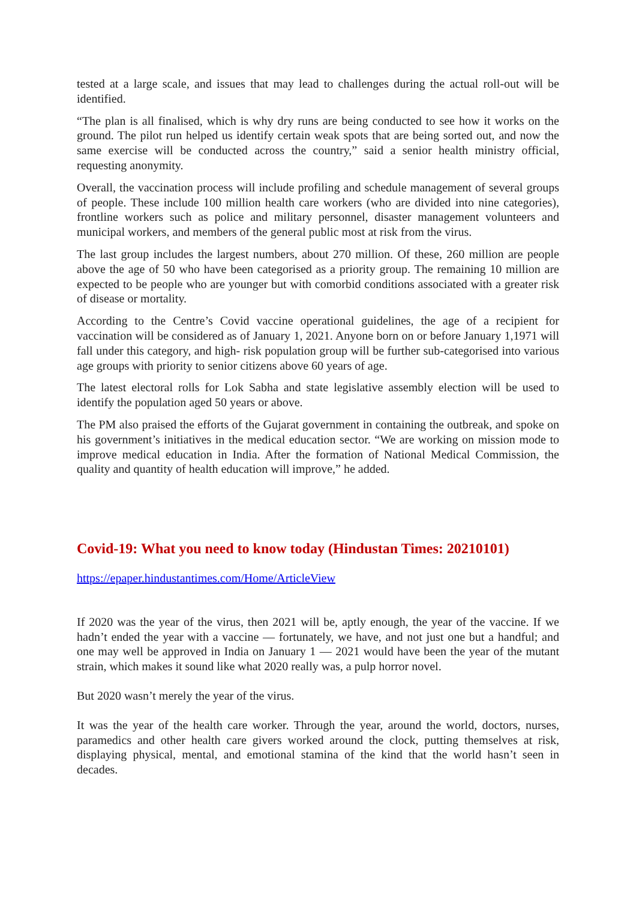tested at a large scale, and issues that may lead to challenges during the actual roll-out will be identified.
“The plan is all finalised, which is why dry runs are being conducted to see how it works on the ground. The pilot run helped us identify certain weak spots that are being sorted out, and now the same exercise will be conducted across the country,” said a senior health ministry official, requesting anonymity.
Overall, the vaccination process will include profiling and schedule management of several groups of people. These include 100 million health care workers (who are divided into nine categories), frontline workers such as police and military personnel, disaster management volunteers and municipal workers, and members of the general public most at risk from the virus.
The last group includes the largest numbers, about 270 million. Of these, 260 million are people above the age of 50 who have been categorised as a priority group. The remaining 10 million are expected to be people who are younger but with comorbid conditions associated with a greater risk of disease or mortality.
According to the Centre’s Covid vaccine operational guidelines, the age of a recipient for vaccination will be considered as of January 1, 2021. Anyone born on or before January 1,1971 will fall under this category, and high- risk population group will be further sub-categorised into various age groups with priority to senior citizens above 60 years of age.
The latest electoral rolls for Lok Sabha and state legislative assembly election will be used to identify the population aged 50 years or above.
The PM also praised the efforts of the Gujarat government in containing the outbreak, and spoke on his government’s initiatives in the medical education sector. “We are working on mission mode to improve medical education in India. After the formation of National Medical Commission, the quality and quantity of health education will improve,” he added.
Covid-19: What you need to know today (Hindustan Times: 20210101)
https://epaper.hindustantimes.com/Home/ArticleView
If 2020 was the year of the virus, then 2021 will be, aptly enough, the year of the vaccine. If we hadn’t ended the year with a vaccine — fortunately, we have, and not just one but a handful; and one may well be approved in India on January 1 — 2021 would have been the year of the mutant strain, which makes it sound like what 2020 really was, a pulp horror novel.
But 2020 wasn’t merely the year of the virus.
It was the year of the health care worker. Through the year, around the world, doctors, nurses, paramedics and other health care givers worked around the clock, putting themselves at risk, displaying physical, mental, and emotional stamina of the kind that the world hasn’t seen in decades.